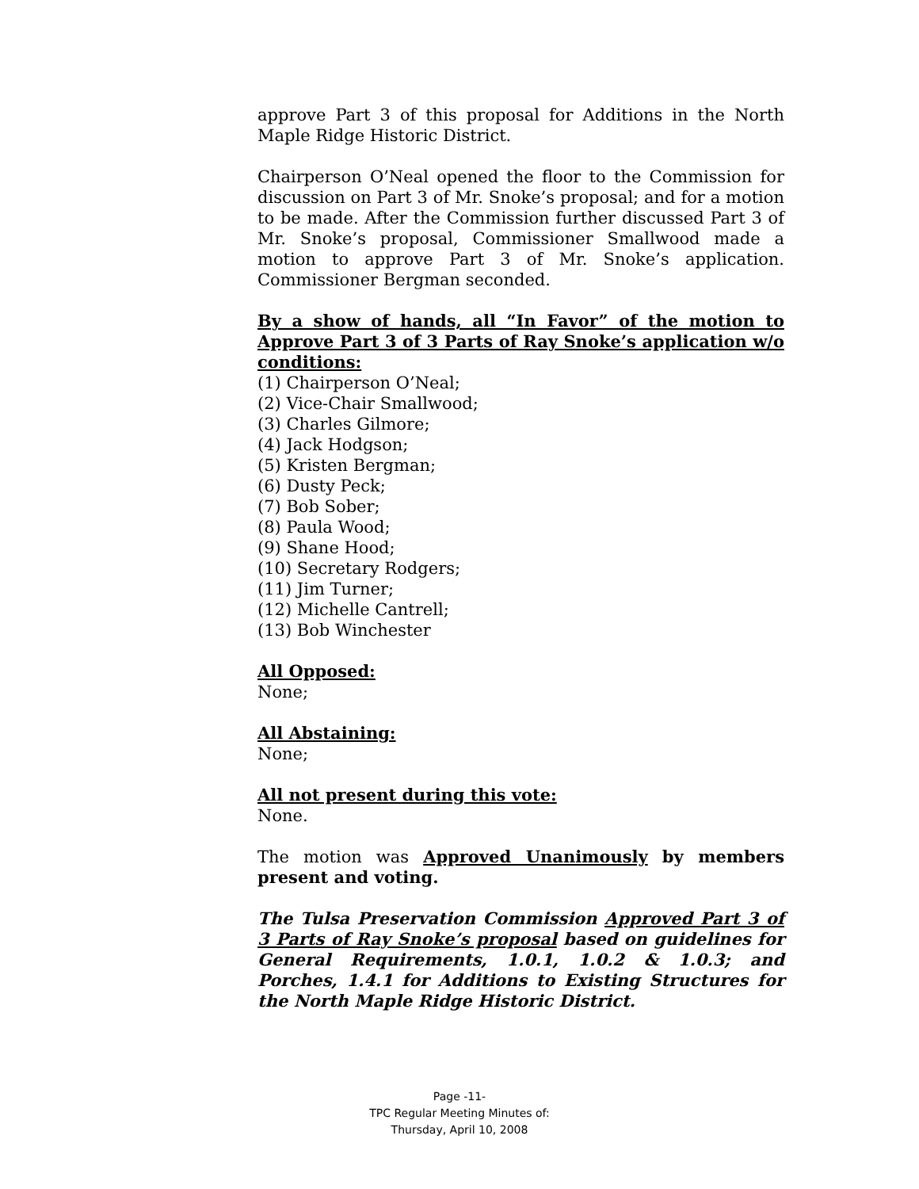approve Part 3 of this proposal for Additions in the North Maple Ridge Historic District.
Chairperson O’Neal opened the floor to the Commission for discussion on Part 3 of Mr. Snoke’s proposal; and for a motion to be made. After the Commission further discussed Part 3 of Mr. Snoke’s proposal, Commissioner Smallwood made a motion to approve Part 3 of Mr. Snoke’s application. Commissioner Bergman seconded.
By a show of hands, all “In Favor” of the motion to Approve Part 3 of 3 Parts of Ray Snoke’s application w/o conditions:
(1) Chairperson O’Neal;
(2) Vice-Chair Smallwood;
(3) Charles Gilmore;
(4) Jack Hodgson;
(5) Kristen Bergman;
(6) Dusty Peck;
(7) Bob Sober;
(8) Paula Wood;
(9) Shane Hood;
(10) Secretary Rodgers;
(11) Jim Turner;
(12) Michelle Cantrell;
(13) Bob Winchester
All Opposed:
None;
All Abstaining:
None;
All not present during this vote:
None.
The motion was Approved Unanimously by members present and voting.
The Tulsa Preservation Commission Approved Part 3 of 3 Parts of Ray Snoke’s proposal based on guidelines for General Requirements, 1.0.1, 1.0.2 & 1.0.3; and Porches, 1.4.1 for Additions to Existing Structures for the North Maple Ridge Historic District.
Page -11-
TPC Regular Meeting Minutes of:
Thursday, April 10, 2008